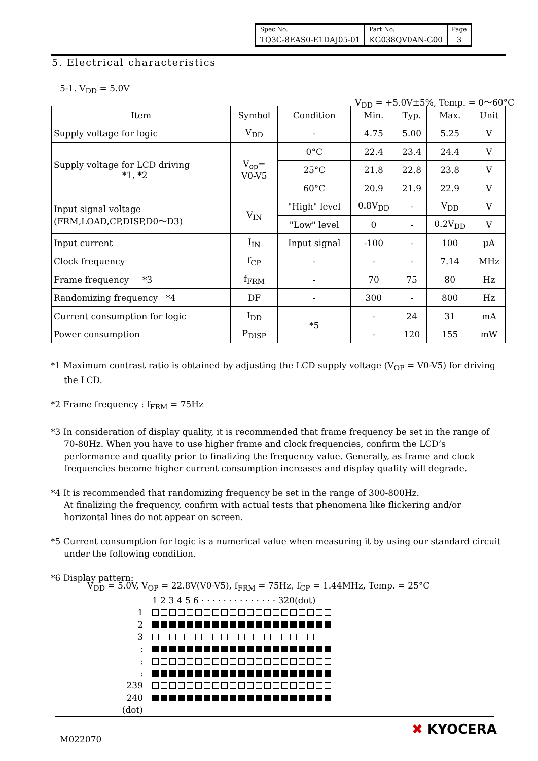| Spec No. | Part No. | Page |
| TQ3C-8EAS0-E1DAJ05-01 | KG038QV0AN-G00 | 3 |
5. Electrical characteristics
5-1. V<sub>DD</sub> = 5.0V
V<sub>DD</sub> = +5.0V±5%, Temp. = 0～60°C
| Item | Symbol | Condition | Min. | Typ. | Max. | Unit |
| --- | --- | --- | --- | --- | --- | --- |
| Supply voltage for logic | V<sub>DD</sub> | - | 4.75 | 5.00 | 5.25 | V |
| Supply voltage for LCD driving *1, *2 | V<sub>op</sub>= V0-V5 | 0°C | 22.4 | 23.4 | 24.4 | V |
| | | 25°C | 21.8 | 22.8 | 23.8 | V |
| | | 60°C | 20.9 | 21.9 | 22.9 | V |
| Input signal voltage (FRM,LOAD,CP,DISP,D0～D3) | V<sub>IN</sub> | "High" level | 0.8V<sub>DD</sub> | - | V<sub>DD</sub> | V |
| | | "Low" level | 0 | - | 0.2V<sub>DD</sub> | V |
| Input current | I<sub>IN</sub> | Input signal | -100 | - | 100 | μA |
| Clock frequency | f<sub>CP</sub> | - | - | - | 7.14 | MHz |
| Frame frequency *3 | f<sub>FRM</sub> | - | 70 | 75 | 80 | Hz |
| Randomizing frequency *4 | DF | - | 300 | - | 800 | Hz |
| Current consumption for logic | I<sub>DD</sub> | *5 | - | 24 | 31 | mA |
| Power consumption | P<sub>DISP</sub> | | - | 120 | 155 | mW |
*1 Maximum contrast ratio is obtained by adjusting the LCD supply voltage (V<sub>OP</sub> = V0-V5) for driving the LCD.
*2 Frame frequency : f<sub>FRM</sub> = 75Hz
*3 In consideration of display quality, it is recommended that frame frequency be set in the range of 70-80Hz. When you have to use higher frame and clock frequencies, confirm the LCD’s performance and quality prior to finalizing the frequency value. Generally, as frame and clock frequencies become higher current consumption increases and display quality will degrade.
*4 It is recommended that randomizing frequency be set in the range of 300-800Hz.
At finalizing the frequency, confirm with actual tests that phenomena like flickering and/or horizontal lines do not appear on screen.
*5 Current consumption for logic is a numerical value when measuring it by using our standard circuit under the following condition.
*6 Display pattern:
V<sub>DD</sub> = 5.0V, V<sub>OP</sub> = 22.8V(V0-V5), f<sub>FRM</sub> = 75Hz, f<sub>CP</sub> = 1.44MHz, Temp. = 25°C
1 2 3 4 5 6 · · · · · · · · · · · · · · 320(dot)
1
2
3
:
:
:
239
240
(dot)
M022070
✖ KYOCERA